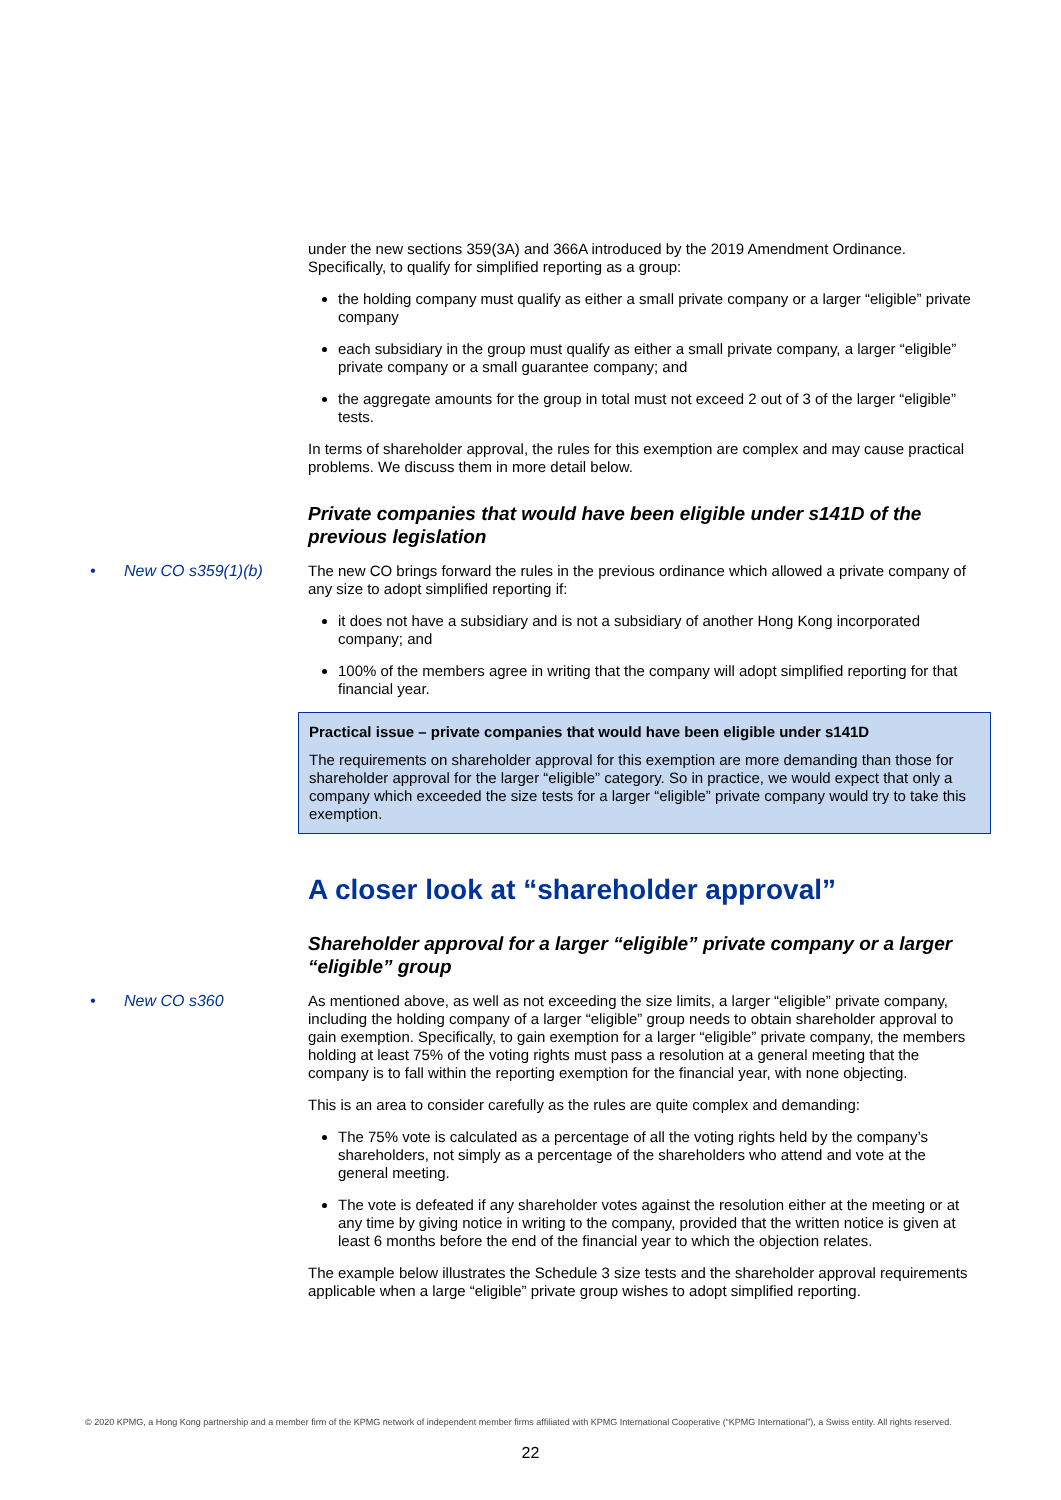under the new sections 359(3A) and 366A introduced by the 2019 Amendment Ordinance. Specifically, to qualify for simplified reporting as a group:
the holding company must qualify as either a small private company or a larger “eligible” private company
each subsidiary in the group must qualify as either a small private company, a larger “eligible” private company or a small guarantee company; and
the aggregate amounts for the group in total must not exceed 2 out of 3 of the larger “eligible” tests.
In terms of shareholder approval, the rules for this exemption are complex and may cause practical problems. We discuss them in more detail below.
Private companies that would have been eligible under s141D of the previous legislation
• New CO s359(1)(b) The new CO brings forward the rules in the previous ordinance which allowed a private company of any size to adopt simplified reporting if:
it does not have a subsidiary and is not a subsidiary of another Hong Kong incorporated company; and
100% of the members agree in writing that the company will adopt simplified reporting for that financial year.
Practical issue – private companies that would have been eligible under s141D
The requirements on shareholder approval for this exemption are more demanding than those for shareholder approval for the larger “eligible” category. So in practice, we would expect that only a company which exceeded the size tests for a larger “eligible” private company would try to take this exemption.
A closer look at “shareholder approval”
Shareholder approval for a larger “eligible” private company or a larger “eligible” group
• New CO s360 As mentioned above, as well as not exceeding the size limits, a larger “eligible” private company, including the holding company of a larger “eligible” group needs to obtain shareholder approval to gain exemption. Specifically, to gain exemption for a larger “eligible” private company, the members holding at least 75% of the voting rights must pass a resolution at a general meeting that the company is to fall within the reporting exemption for the financial year, with none objecting.
This is an area to consider carefully as the rules are quite complex and demanding:
The 75% vote is calculated as a percentage of all the voting rights held by the company’s shareholders, not simply as a percentage of the shareholders who attend and vote at the general meeting.
The vote is defeated if any shareholder votes against the resolution either at the meeting or at any time by giving notice in writing to the company, provided that the written notice is given at least 6 months before the end of the financial year to which the objection relates.
The example below illustrates the Schedule 3 size tests and the shareholder approval requirements applicable when a large “eligible” private group wishes to adopt simplified reporting.
© 2020 KPMG, a Hong Kong partnership and a member firm of the KPMG network of independent member firms affiliated with KPMG International Cooperative (“KPMG International”), a Swiss entity. All rights reserved.
22